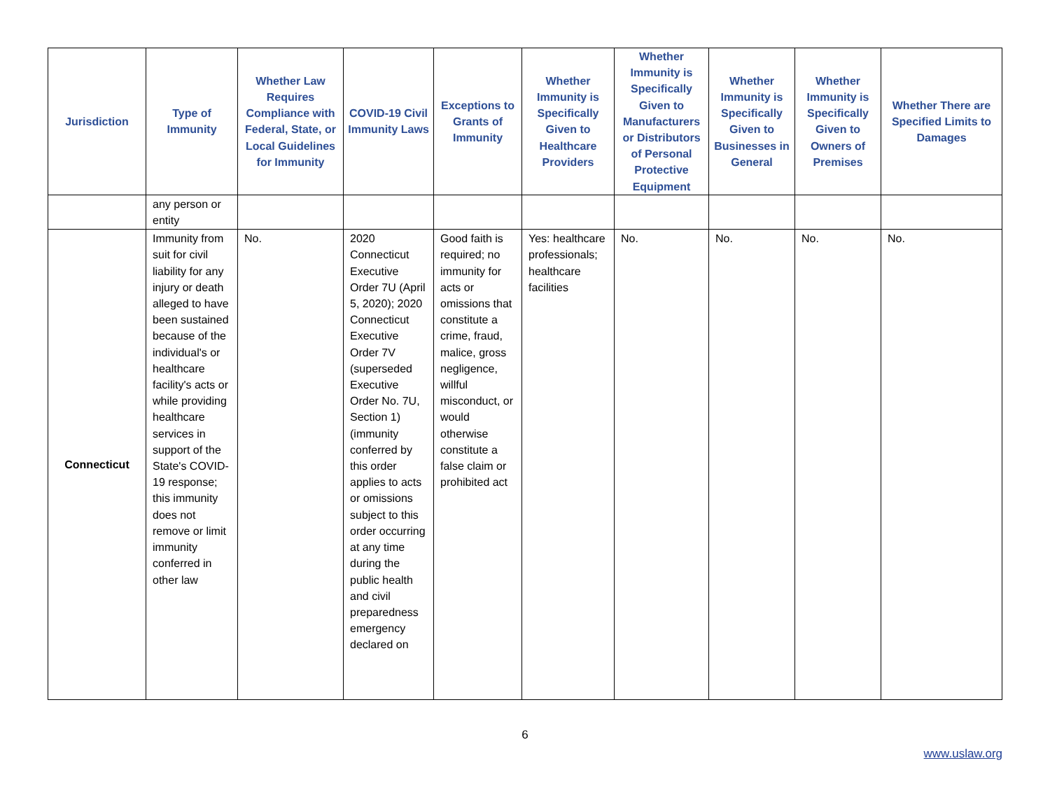| Jurisdiction | Type of Immunity | Whether Law Requires Compliance with Federal, State, or Local Guidelines for Immunity | COVID-19 Civil Immunity Laws | Exceptions to Grants of Immunity | Whether Immunity is Specifically Given to Healthcare Providers | Whether Immunity is Specifically Given to Manufacturers or Distributors of Personal Protective Equipment | Whether Immunity is Specifically Given to Businesses in General | Whether Immunity is Specifically Given to Owners of Premises | Whether There are Specified Limits to Damages |
| --- | --- | --- | --- | --- | --- | --- | --- | --- | --- |
| | any person or entity | | | | | | | | |
| Connecticut | Immunity from suit for civil liability for any injury or death alleged to have been sustained because of the individual's or healthcare facility's acts or while providing healthcare services in support of the State's COVID-19 response; this immunity does not remove or limit immunity conferred in other law | No. | 2020 Connecticut Executive Order 7U (April 5, 2020); 2020 Connecticut Executive Order 7V (superseded Executive Order No. 7U, Section 1) (immunity conferred by this order applies to acts or omissions subject to this order occurring at any time during the public health and civil preparedness emergency declared on | Good faith is required; no immunity for acts or omissions that constitute a crime, fraud, malice, gross negligence, willful misconduct, or would otherwise constitute a false claim or prohibited act | Yes: healthcare professionals; healthcare facilities | No. | No. | No. | No. |
6
www.uslaw.org